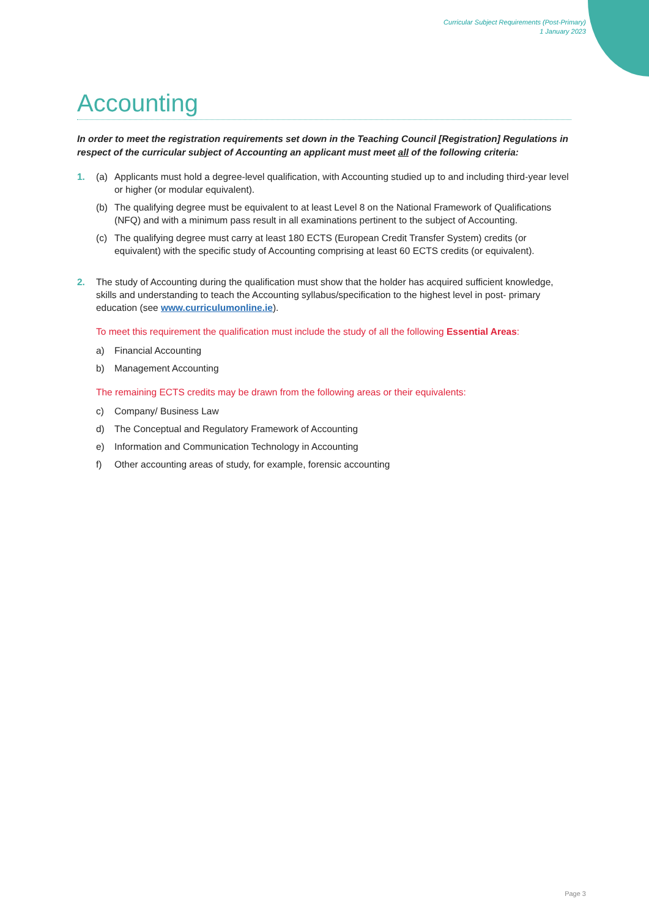Curricular Subject Requirements (Post-Primary)
1 January 2023
Accounting
In order to meet the registration requirements set down in the Teaching Council [Registration] Regulations in respect of the curricular subject of Accounting an applicant must meet all of the following criteria:
1. (a) Applicants must hold a degree-level qualification, with Accounting studied up to and including third-year level or higher (or modular equivalent).
(b) The qualifying degree must be equivalent to at least Level 8 on the National Framework of Qualifications (NFQ) and with a minimum pass result in all examinations pertinent to the subject of Accounting.
(c) The qualifying degree must carry at least 180 ECTS (European Credit Transfer System) credits (or equivalent) with the specific study of Accounting comprising at least 60 ECTS credits (or equivalent).
2. The study of Accounting during the qualification must show that the holder has acquired sufficient knowledge, skills and understanding to teach the Accounting syllabus/specification to the highest level in post- primary education (see www.curriculumonline.ie).
To meet this requirement the qualification must include the study of all the following Essential Areas:
a) Financial Accounting
b) Management Accounting
The remaining ECTS credits may be drawn from the following areas or their equivalents:
c) Company/ Business Law
d) The Conceptual and Regulatory Framework of Accounting
e) Information and Communication Technology in Accounting
f) Other accounting areas of study, for example, forensic accounting
Page 3